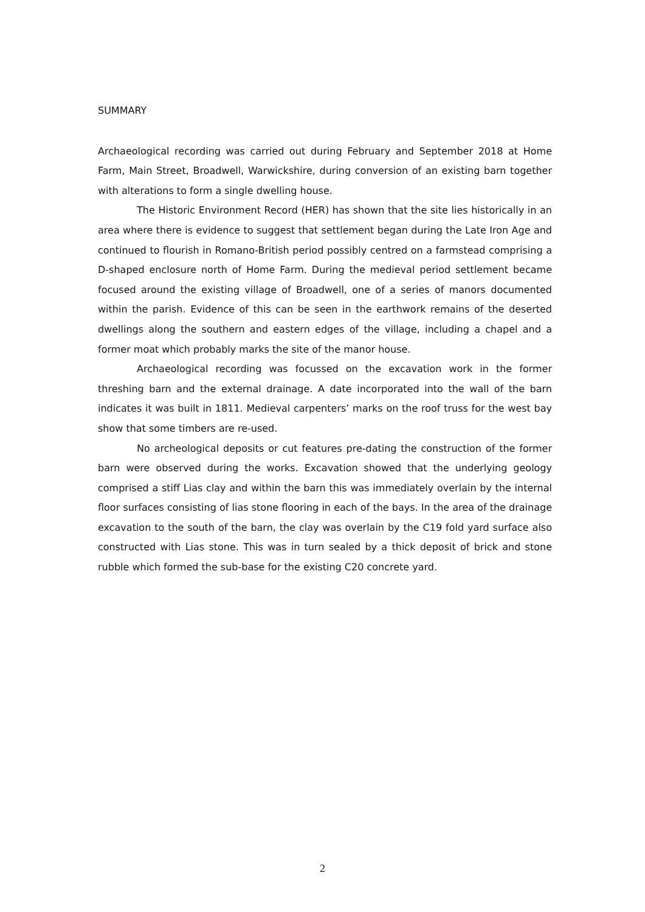SUMMARY
Archaeological recording was carried out during February and September 2018 at Home Farm, Main Street, Broadwell, Warwickshire, during conversion of an existing barn together with alterations to form a single dwelling house.
The Historic Environment Record (HER) has shown that the site lies historically in an area where there is evidence to suggest that settlement began during the Late Iron Age and continued to flourish in Romano-British period possibly centred on a farmstead comprising a D-shaped enclosure north of Home Farm. During the medieval period settlement became focused around the existing village of Broadwell, one of a series of manors documented within the parish. Evidence of this can be seen in the earthwork remains of the deserted dwellings along the southern and eastern edges of the village, including a chapel and a former moat which probably marks the site of the manor house.
Archaeological recording was focussed on the excavation work in the former threshing barn and the external drainage. A date incorporated into the wall of the barn indicates it was built in 1811. Medieval carpenters’ marks on the roof truss for the west bay show that some timbers are re-used.
No archeological deposits or cut features pre-dating the construction of the former barn were observed during the works. Excavation showed that the underlying geology comprised a stiff Lias clay and within the barn this was immediately overlain by the internal floor surfaces consisting of lias stone flooring in each of the bays. In the area of the drainage excavation to the south of the barn, the clay was overlain by the C19 fold yard surface also constructed with Lias stone. This was in turn sealed by a thick deposit of brick and stone rubble which formed the sub-base for the existing C20 concrete yard.
2